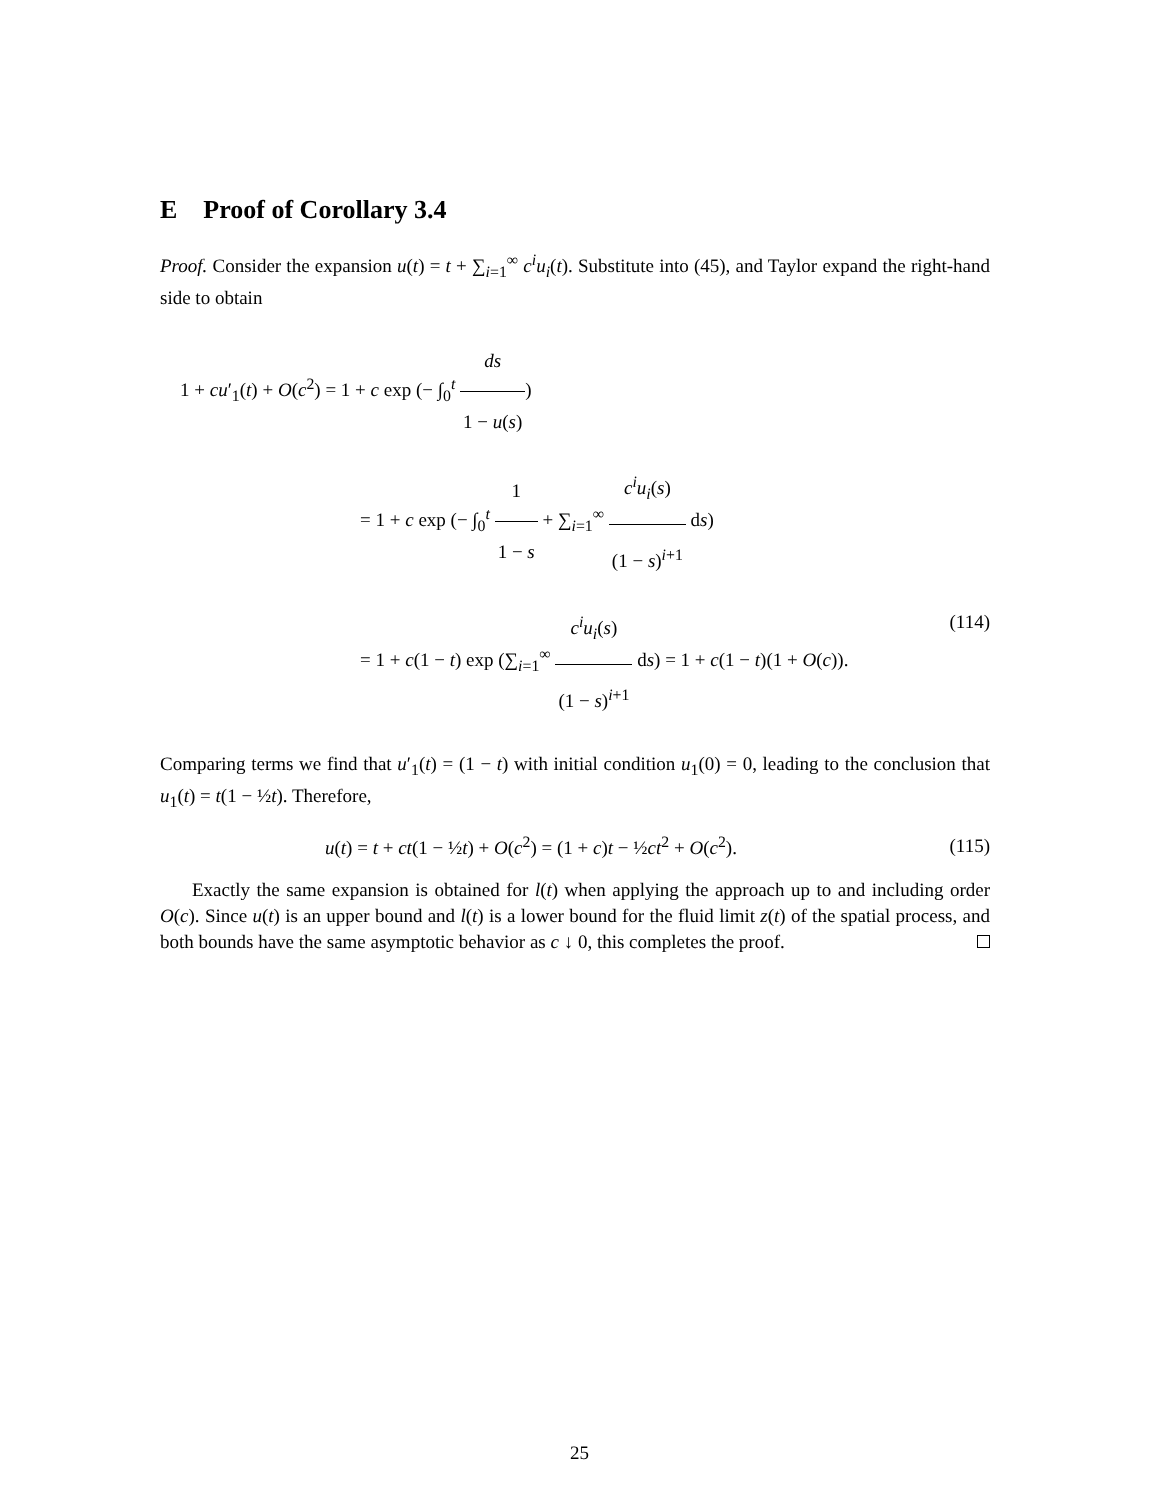E Proof of Corollary 3.4
Proof. Consider the expansion u(t) = t + ∑<sub>i=1</sub><sup>∞</sup> c<sup>i</sup>u<sub>i</sub>(t). Substitute into (45), and Taylor expand the right-hand side to obtain
1 + cu′<sub>1</sub>(t) + O(c<sup>2</sup>) = 1 + c exp (− ∫<sub>0</sub><sup>t</sup> ds 1 − u(s))
= 1 + c exp (− ∫<sub>0</sub><sup>t</sup> 1 1 − s + ∑<sub>i=1</sub><sup>∞</sup> c<sup>i</sup>u<sub>i</sub>(s) (1 − s)<sup>i+1</sup> ds)
= 1 + c(1 − t) exp (∑<sub>i=1</sub><sup>∞</sup> c<sup>i</sup>u<sub>i</sub>(s) (1 − s)<sup>i+1</sup> ds) = 1 + c(1 − t)(1 + O(c)). (114)
Comparing terms we find that u′<sub>1</sub>(t) = (1 − t) with initial condition u<sub>1</sub>(0) = 0, leading to the conclusion that u<sub>1</sub>(t) = t(1 − ½t). Therefore,
u(t) = t + ct(1 − ½t) + O(c<sup>2</sup>) = (1 + c)t − ½ct<sup>2</sup> + O(c<sup>2</sup>). (115)
Exactly the same expansion is obtained for l(t) when applying the approach up to and including order O(c). Since u(t) is an upper bound and l(t) is a lower bound for the fluid limit z(t) of the spatial process, and both bounds have the same asymptotic behavior as c ↓ 0, this completes the proof.
25